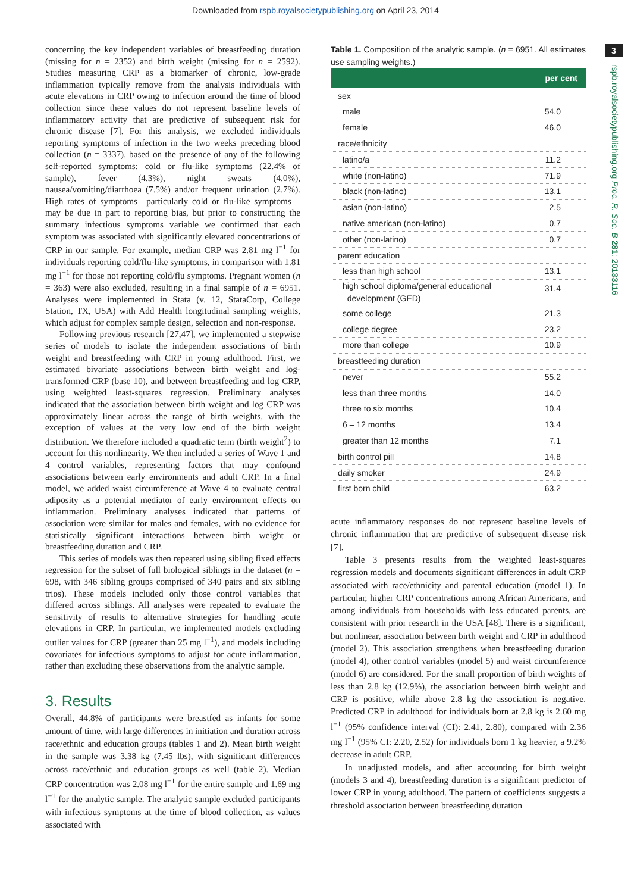Downloaded from rspb.royalsocietypublishing.org on April 23, 2014
3
rspb.royalsocietypublishing.org Proc. R. Soc. B 281: 20133116
concerning the key independent variables of breastfeeding duration (missing for n = 2352) and birth weight (missing for n = 2592). Studies measuring CRP as a biomarker of chronic, low-grade inflammation typically remove from the analysis individuals with acute elevations in CRP owing to infection around the time of blood collection since these values do not represent baseline levels of inflammatory activity that are predictive of subsequent risk for chronic disease [7]. For this analysis, we excluded individuals reporting symptoms of infection in the two weeks preceding blood collection (n = 3337), based on the presence of any of the following self-reported symptoms: cold or flu-like symptoms (22.4% of sample), fever (4.3%), night sweats (4.0%), nausea/vomiting/diarrhoea (7.5%) and/or frequent urination (2.7%). High rates of symptoms—particularly cold or flu-like symptoms—may be due in part to reporting bias, but prior to constructing the summary infectious symptoms variable we confirmed that each symptom was associated with significantly elevated concentrations of CRP in our sample. For example, median CRP was 2.81 mg l<sup>−1</sup> for individuals reporting cold/flu-like symptoms, in comparison with 1.81 mg l<sup>−1</sup> for those not reporting cold/flu symptoms. Pregnant women (n = 363) were also excluded, resulting in a final sample of n = 6951. Analyses were implemented in Stata (v. 12, StataCorp, College Station, TX, USA) with Add Health longitudinal sampling weights, which adjust for complex sample design, selection and non-response.
Following previous research [27,47], we implemented a stepwise series of models to isolate the independent associations of birth weight and breastfeeding with CRP in young adulthood. First, we estimated bivariate associations between birth weight and log-transformed CRP (base 10), and between breastfeeding and log CRP, using weighted least-squares regression. Preliminary analyses indicated that the association between birth weight and log CRP was approximately linear across the range of birth weights, with the exception of values at the very low end of the birth weight distribution. We therefore included a quadratic term (birth weight<sup>2</sup>) to account for this nonlinearity. We then included a series of Wave 1 and 4 control variables, representing factors that may confound associations between early environments and adult CRP. In a final model, we added waist circumference at Wave 4 to evaluate central adiposity as a potential mediator of early environment effects on inflammation. Preliminary analyses indicated that patterns of association were similar for males and females, with no evidence for statistically significant interactions between birth weight or breastfeeding duration and CRP.
This series of models was then repeated using sibling fixed effects regression for the subset of full biological siblings in the dataset (n = 698, with 346 sibling groups comprised of 340 pairs and six sibling trios). These models included only those control variables that differed across siblings. All analyses were repeated to evaluate the sensitivity of results to alternative strategies for handling acute elevations in CRP. In particular, we implemented models excluding outlier values for CRP (greater than 25 mg l<sup>−1</sup>), and models including covariates for infectious symptoms to adjust for acute inflammation, rather than excluding these observations from the analytic sample.
3. Results
Overall, 44.8% of participants were breastfed as infants for some amount of time, with large differences in initiation and duration across race/ethnic and education groups (tables 1 and 2). Mean birth weight in the sample was 3.38 kg (7.45 lbs), with significant differences across race/ethnic and education groups as well (table 2). Median CRP concentration was 2.08 mg l<sup>−1</sup> for the entire sample and 1.69 mg l<sup>−1</sup> for the analytic sample. The analytic sample excluded participants with infectious symptoms at the time of blood collection, as values associated with
Table 1. Composition of the analytic sample. (n = 6951. All estimates use sampling weights.)
| per cent | |
| --- | --- |
| sex | |
| male | 54.0 |
| female | 46.0 |
| race/ethnicity | |
| latino/a | 11.2 |
| white (non-latino) | 71.9 |
| black (non-latino) | 13.1 |
| asian (non-latino) | 2.5 |
| native american (non-latino) | 0.7 |
| other (non-latino) | 0.7 |
| parent education | |
| less than high school | 13.1 |
| high school diploma/general educational development (GED) | 31.4 |
| some college | 21.3 |
| college degree | 23.2 |
| more than college | 10.9 |
| breastfeeding duration | |
| never | 55.2 |
| less than three months | 14.0 |
| three to six months | 10.4 |
| 6 – 12 months | 13.4 |
| greater than 12 months | 7.1 |
| birth control pill | 14.8 |
| daily smoker | 24.9 |
| first born child | 63.2 |
acute inflammatory responses do not represent baseline levels of chronic inflammation that are predictive of subsequent disease risk [7].
Table 3 presents results from the weighted least-squares regression models and documents significant differences in adult CRP associated with race/ethnicity and parental education (model 1). In particular, higher CRP concentrations among African Americans, and among individuals from households with less educated parents, are consistent with prior research in the USA [48]. There is a significant, but nonlinear, association between birth weight and CRP in adulthood (model 2). This association strengthens when breastfeeding duration (model 4), other control variables (model 5) and waist circumference (model 6) are considered. For the small proportion of birth weights of less than 2.8 kg (12.9%), the association between birth weight and CRP is positive, while above 2.8 kg the association is negative. Predicted CRP in adulthood for individuals born at 2.8 kg is 2.60 mg l<sup>−1</sup> (95% confidence interval (CI): 2.41, 2.80), compared with 2.36 mg l<sup>−1</sup> (95% CI: 2.20, 2.52) for individuals born 1 kg heavier, a 9.2% decrease in adult CRP.
In unadjusted models, and after accounting for birth weight (models 3 and 4), breastfeeding duration is a significant predictor of lower CRP in young adulthood. The pattern of coefficients suggests a threshold association between breastfeeding duration